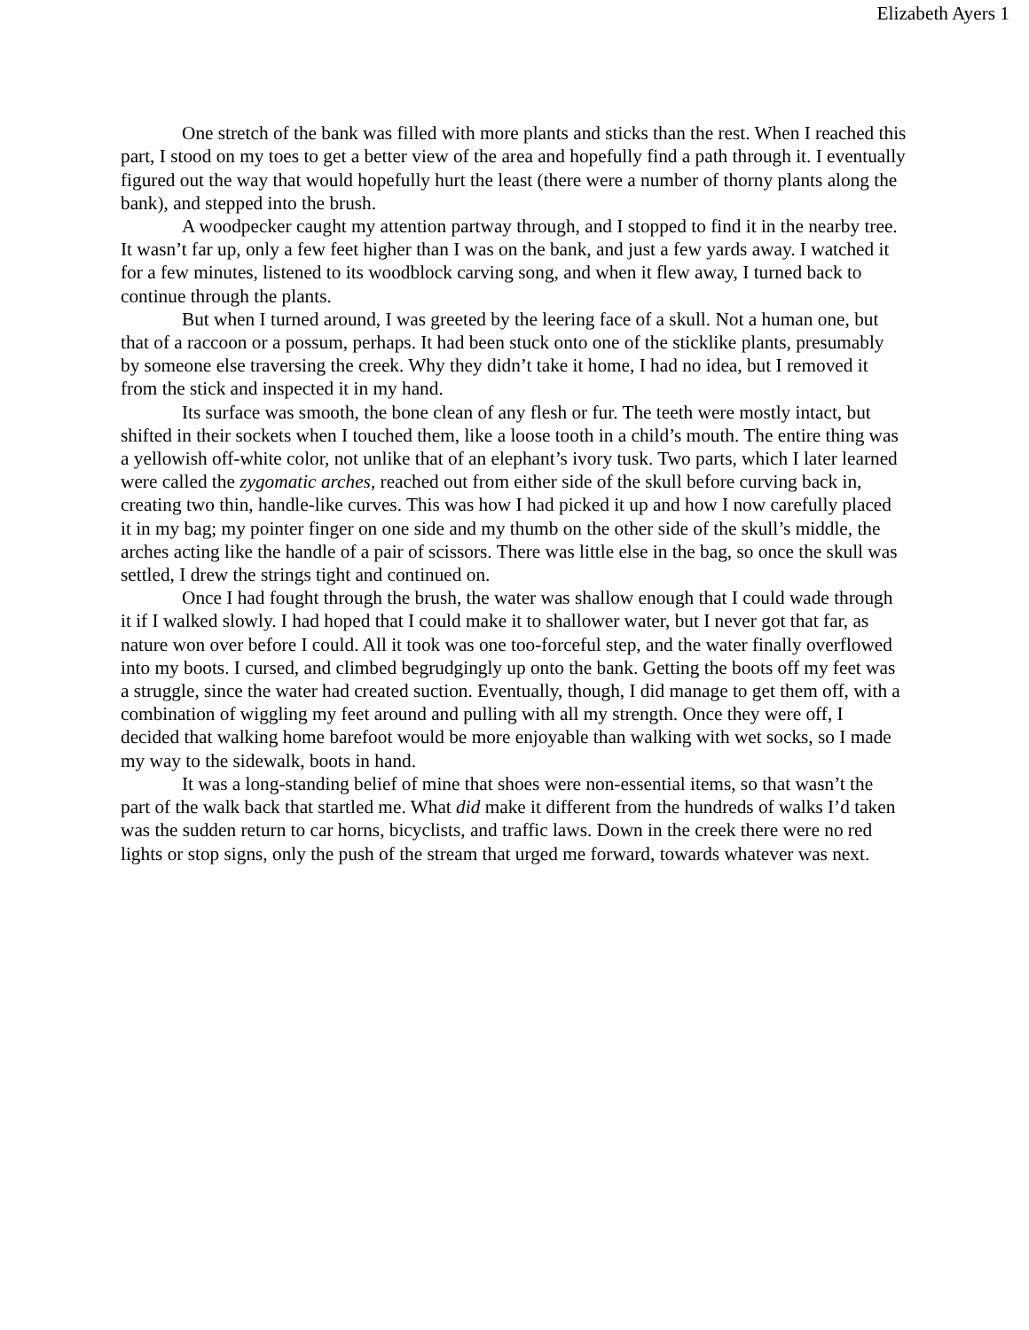Elizabeth Ayers 1
One stretch of the bank was filled with more plants and sticks than the rest. When I reached this part, I stood on my toes to get a better view of the area and hopefully find a path through it. I eventually figured out the way that would hopefully hurt the least (there were a number of thorny plants along the bank), and stepped into the brush.
A woodpecker caught my attention partway through, and I stopped to find it in the nearby tree. It wasn’t far up, only a few feet higher than I was on the bank, and just a few yards away. I watched it for a few minutes, listened to its woodblock carving song, and when it flew away, I turned back to continue through the plants.
But when I turned around, I was greeted by the leering face of a skull. Not a human one, but that of a raccoon or a possum, perhaps. It had been stuck onto one of the sticklike plants, presumably by someone else traversing the creek. Why they didn’t take it home, I had no idea, but I removed it from the stick and inspected it in my hand.
Its surface was smooth, the bone clean of any flesh or fur. The teeth were mostly intact, but shifted in their sockets when I touched them, like a loose tooth in a child’s mouth. The entire thing was a yellowish off-white color, not unlike that of an elephant’s ivory tusk. Two parts, which I later learned were called the zygomatic arches, reached out from either side of the skull before curving back in, creating two thin, handle-like curves. This was how I had picked it up and how I now carefully placed it in my bag; my pointer finger on one side and my thumb on the other side of the skull’s middle, the arches acting like the handle of a pair of scissors. There was little else in the bag, so once the skull was settled, I drew the strings tight and continued on.
Once I had fought through the brush, the water was shallow enough that I could wade through it if I walked slowly. I had hoped that I could make it to shallower water, but I never got that far, as nature won over before I could. All it took was one too-forceful step, and the water finally overflowed into my boots. I cursed, and climbed begrudgingly up onto the bank. Getting the boots off my feet was a struggle, since the water had created suction. Eventually, though, I did manage to get them off, with a combination of wiggling my feet around and pulling with all my strength. Once they were off, I decided that walking home barefoot would be more enjoyable than walking with wet socks, so I made my way to the sidewalk, boots in hand.
It was a long-standing belief of mine that shoes were non-essential items, so that wasn’t the part of the walk back that startled me. What did make it different from the hundreds of walks I’d taken was the sudden return to car horns, bicyclists, and traffic laws. Down in the creek there were no red lights or stop signs, only the push of the stream that urged me forward, towards whatever was next.